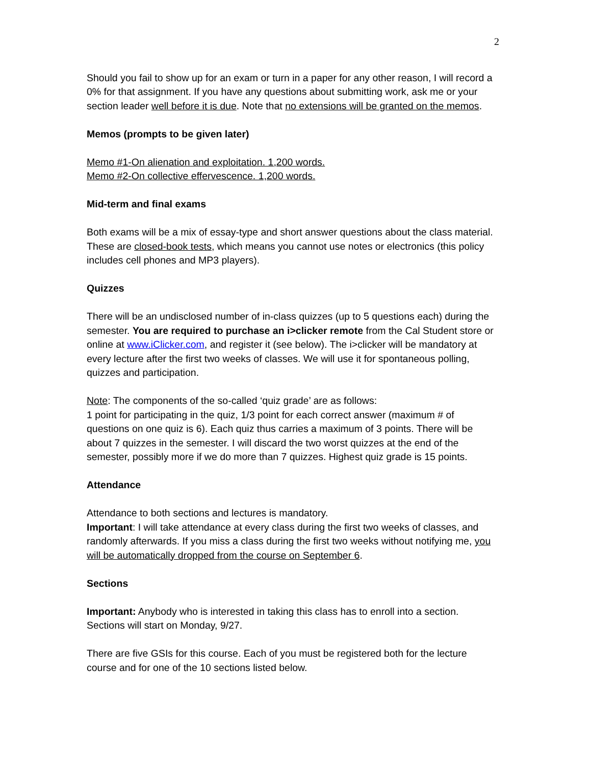2
Should you fail to show up for an exam or turn in a paper for any other reason, I will record a 0% for that assignment. If you have any questions about submitting work, ask me or your section leader well before it is due. Note that no extensions will be granted on the memos.
Memos (prompts to be given later)
Memo #1-On alienation and exploitation. 1,200 words.
Memo #2-On collective effervescence. 1,200 words.
Mid-term and final exams
Both exams will be a mix of essay-type and short answer questions about the class material. These are closed-book tests, which means you cannot use notes or electronics (this policy includes cell phones and MP3 players).
Quizzes
There will be an undisclosed number of in-class quizzes (up to 5 questions each) during the semester. You are required to purchase an i>clicker remote from the Cal Student store or online at www.iClicker.com, and register it (see below). The i>clicker will be mandatory at every lecture after the first two weeks of classes. We will use it for spontaneous polling, quizzes and participation.
Note: The components of the so-called ‘quiz grade’ are as follows:
1 point for participating in the quiz, 1/3 point for each correct answer (maximum # of questions on one quiz is 6). Each quiz thus carries a maximum of 3 points. There will be about 7 quizzes in the semester. I will discard the two worst quizzes at the end of the semester, possibly more if we do more than 7 quizzes. Highest quiz grade is 15 points.
Attendance
Attendance to both sections and lectures is mandatory.
Important: I will take attendance at every class during the first two weeks of classes, and randomly afterwards. If you miss a class during the first two weeks without notifying me, you will be automatically dropped from the course on September 6.
Sections
Important: Anybody who is interested in taking this class has to enroll into a section. Sections will start on Monday, 9/27.
There are five GSIs for this course. Each of you must be registered both for the lecture course and for one of the 10 sections listed below.